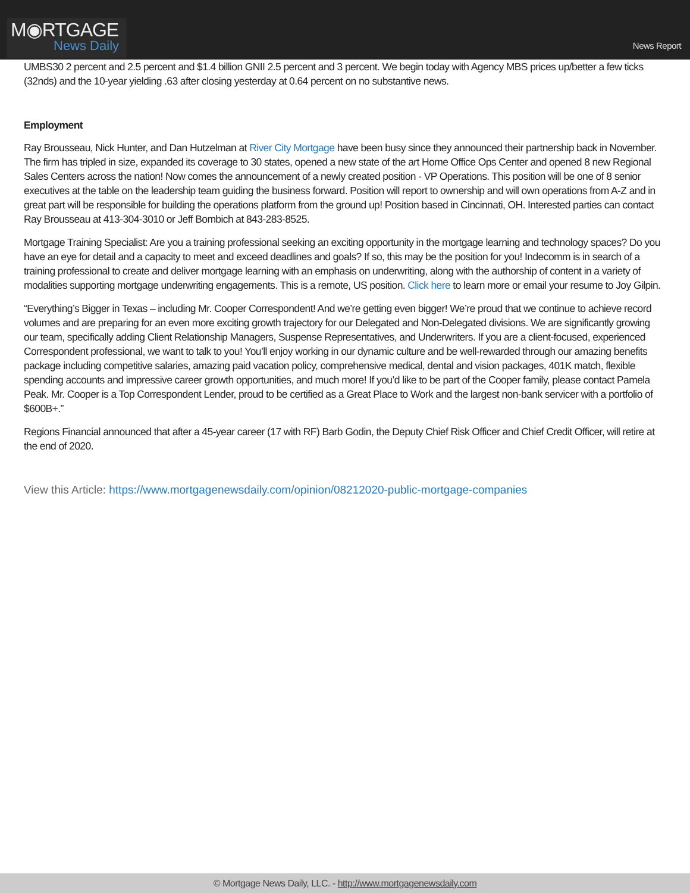M◉RTGAGE
News Daily
News Report
UMBS30 2 percent and 2.5 percent and $1.4 billion GNII 2.5 percent and 3 percent. We begin today with Agency MBS prices up/better a few ticks (32nds) and the 10-year yielding .63 after closing yesterday at 0.64 percent on no substantive news.
Employment
Ray Brousseau, Nick Hunter, and Dan Hutzelman at River City Mortgage have been busy since they announced their partnership back in November. The firm has tripled in size, expanded its coverage to 30 states, opened a new state of the art Home Office Ops Center and opened 8 new Regional Sales Centers across the nation! Now comes the announcement of a newly created position - VP Operations. This position will be one of 8 senior executives at the table on the leadership team guiding the business forward. Position will report to ownership and will own operations from A-Z and in great part will be responsible for building the operations platform from the ground up! Position based in Cincinnati, OH. Interested parties can contact Ray Brousseau at 413-304-3010 or Jeff Bombich at 843-283-8525.
Mortgage Training Specialist: Are you a training professional seeking an exciting opportunity in the mortgage learning and technology spaces? Do you have an eye for detail and a capacity to meet and exceed deadlines and goals? If so, this may be the position for you! Indecomm is in search of a training professional to create and deliver mortgage learning with an emphasis on underwriting, along with the authorship of content in a variety of modalities supporting mortgage underwriting engagements. This is a remote, US position. Click here to learn more or email your resume to Joy Gilpin.
“Everything’s Bigger in Texas – including Mr. Cooper Correspondent! And we’re getting even bigger! We’re proud that we continue to achieve record volumes and are preparing for an even more exciting growth trajectory for our Delegated and Non-Delegated divisions. We are significantly growing our team, specifically adding Client Relationship Managers, Suspense Representatives, and Underwriters. If you are a client-focused, experienced Correspondent professional, we want to talk to you! You’ll enjoy working in our dynamic culture and be well-rewarded through our amazing benefits package including competitive salaries, amazing paid vacation policy, comprehensive medical, dental and vision packages, 401K match, flexible spending accounts and impressive career growth opportunities, and much more! If you’d like to be part of the Cooper family, please contact Pamela Peak. Mr. Cooper is a Top Correspondent Lender, proud to be certified as a Great Place to Work and the largest non-bank servicer with a portfolio of $600B+.”
Regions Financial announced that after a 45-year career (17 with RF) Barb Godin, the Deputy Chief Risk Officer and Chief Credit Officer, will retire at the end of 2020.
View this Article: https://www.mortgagenewsdaily.com/opinion/08212020-public-mortgage-companies
© Mortgage News Daily, LLC. - http://www.mortgagenewsdaily.com